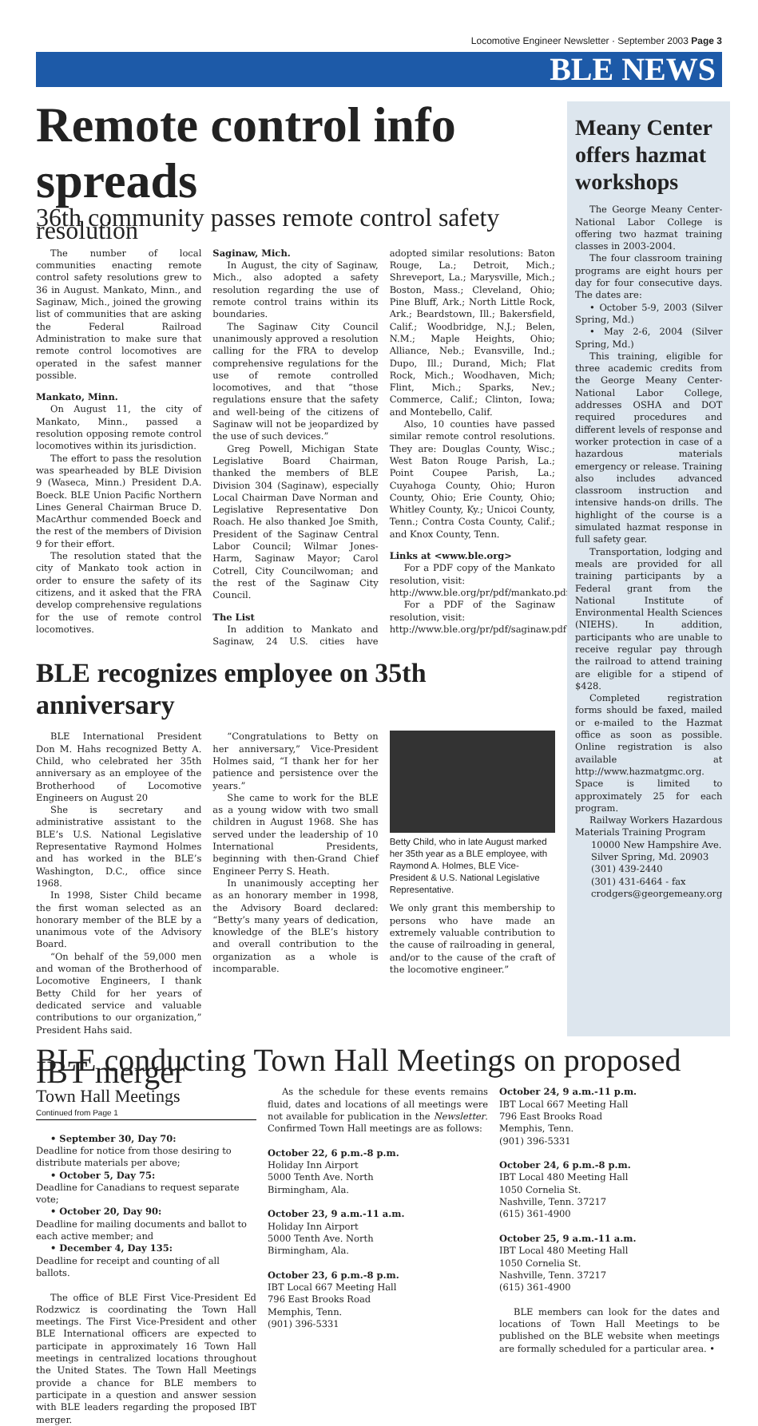Locomotive Engineer Newsletter · September 2003 Page 3
BLE NEWS
Remote control info spreads
36th community passes remote control safety resolution
The number of local communities enacting remote control safety resolutions grew to 36 in August. Mankato, Minn., and Saginaw, Mich., joined the growing list of communities that are asking the Federal Railroad Administration to make sure that remote control locomotives are operated in the safest manner possible.
Mankato, Minn.
On August 11, the city of Mankato, Minn., passed a resolution opposing remote control locomotives within its jurisdiction.
The effort to pass the resolution was spearheaded by BLE Division 9 (Waseca, Minn.) President D.A. Boeck. BLE Union Pacific Northern Lines General Chairman Bruce D. MacArthur commended Boeck and the rest of the members of Division 9 for their effort.
The resolution stated that the city of Mankato took action in order to ensure the safety of its citizens, and it asked that the FRA develop comprehensive regulations for the use of remote control locomotives.
Saginaw, Mich.
In August, the city of Saginaw, Mich., also adopted a safety resolution regarding the use of remote control trains within its boundaries.
The Saginaw City Council unanimously approved a resolution calling for the FRA to develop comprehensive regulations for the use of remote controlled locomotives, and that “those regulations ensure that the safety and well-being of the citizens of Saginaw will not be jeopardized by the use of such devices.”
Greg Powell, Michigan State Legislative Board Chairman, thanked the members of BLE Division 304 (Saginaw), especially Local Chairman Dave Norman and Legislative Representative Don Roach. He also thanked Joe Smith, President of the Saginaw Central Labor Council; Wilmar Jones-Harm, Saginaw Mayor; Carol Cotrell, City Councilwoman; and the rest of the Saginaw City Council.
The List
In addition to Mankato and Saginaw, 24 U.S. cities have adopted similar resolutions: Baton Rouge, La.; Detroit, Mich.; Shreveport, La.; Marysville, Mich.; Boston, Mass.; Cleveland, Ohio; Pine Bluff, Ark.; North Little Rock, Ark.; Beardstown, Ill.; Bakersfield, Calif.; Woodbridge, N.J.; Belen, N.M.; Maple Heights, Ohio; Alliance, Neb.; Evansville, Ind.; Dupo, Ill.; Durand, Mich; Flat Rock, Mich.; Woodhaven, Mich; Flint, Mich.; Sparks, Nev.; Commerce, Calif.; Clinton, Iowa; and Montebello, Calif.
Also, 10 counties have passed similar remote control resolutions. They are: Douglas County, Wisc.; West Baton Rouge Parish, La.; Point Coupee Parish, La.; Cuyahoga County, Ohio; Huron County, Ohio; Erie County, Ohio; Whitley County, Ky.; Unicoi County, Tenn.; Contra Costa County, Calif.; and Knox County, Tenn.
Links at <www.ble.org>
For a PDF copy of the Mankato resolution, visit:
http://www.ble.org/pr/pdf/mankato.pdf
For a PDF of the Saginaw resolution, visit:
http://www.ble.org/pr/pdf/saginaw.pdf
BLE recognizes employee on 35th anniversary
BLE International President Don M. Hahs recognized Betty A. Child, who celebrated her 35th anniversary as an employee of the Brotherhood of Locomotive Engineers on August 20
She is secretary and administrative assistant to the BLE’s U.S. National Legislative Representative Raymond Holmes and has worked in the BLE’s Washington, D.C., office since 1968.
In 1998, Sister Child became the first woman selected as an honorary member of the BLE by a unanimous vote of the Advisory Board.
“On behalf of the 59,000 men and woman of the Brotherhood of Locomotive Engineers, I thank Betty Child for her years of dedicated service and valuable contributions to our organization,” President Hahs said.
“Congratulations to Betty on her anniversary,” Vice-President Holmes said, “I thank her for her patience and persistence over the years.”
She came to work for the BLE as a young widow with two small children in August 1968. She has served under the leadership of 10 International Presidents, beginning with then-Grand Chief Engineer Perry S. Heath.
In unanimously accepting her as an honorary member in 1998, the Advisory Board declared: “Betty’s many years of dedication, knowledge of the BLE’s history and overall contribution to the organization as a whole is incomparable.
Betty Child, who in late August marked her 35th year as a BLE employee, with Raymond A. Holmes, BLE Vice-President & U.S. National Legislative Representative.
We only grant this membership to persons who have made an extremely valuable contribution to the cause of railroading in general, and/or to the cause of the craft of the locomotive engineer.”
Meany Center offers hazmat workshops
The George Meany Center-National Labor College is offering two hazmat training classes in 2003-2004.
The four classroom training programs are eight hours per day for four consecutive days. The dates are:
• October 5-9, 2003 (Silver Spring, Md.)
• May 2-6, 2004 (Silver Spring, Md.)
This training, eligible for three academic credits from the George Meany Center-National Labor College, addresses OSHA and DOT required procedures and different levels of response and worker protection in case of a hazardous materials emergency or release. Training also includes advanced classroom instruction and intensive hands-on drills. The highlight of the course is a simulated hazmat response in full safety gear.
Transportation, lodging and meals are provided for all training participants by a Federal grant from the National Institute of Environmental Health Sciences (NIEHS). In addition, participants who are unable to receive regular pay through the railroad to attend training are eligible for a stipend of $428.
Completed registration forms should be faxed, mailed or e-mailed to the Hazmat office as soon as possible. Online registration is also available at http://www.hazmatgmc.org. Space is limited to approximately 25 for each program.
Railway Workers Hazardous Materials Training Program
10000 New Hampshire Ave.
Silver Spring, Md. 20903
(301) 439-2440
(301) 431-6464 - fax
crodgers@georgemeany.org
BLE conducting Town Hall Meetings on proposed IBT merger
Town Hall Meetings
Continued from Page 1
• September 30, Day 70:
Deadline for notice from those desiring to distribute materials per above;
• October 5, Day 75:
Deadline for Canadians to request separate vote;
• October 20, Day 90:
Deadline for mailing documents and ballot to each active member; and
• December 4, Day 135:
Deadline for receipt and counting of all ballots.
The office of BLE First Vice-President Ed Rodzwicz is coordinating the Town Hall meetings. The First Vice-President and other BLE International officers are expected to participate in approximately 16 Town Hall meetings in centralized locations throughout the United States. The Town Hall Meetings provide a chance for BLE members to participate in a question and answer session with BLE leaders regarding the proposed IBT merger.
As the schedule for these events remains fluid, dates and locations of all meetings were not available for publication in the Newsletter. Confirmed Town Hall meetings are as follows:
October 22, 6 p.m.-8 p.m.
Holiday Inn Airport
5000 Tenth Ave. North
Birmingham, Ala.
October 23, 9 a.m.-11 a.m.
Holiday Inn Airport
5000 Tenth Ave. North
Birmingham, Ala.
October 23, 6 p.m.-8 p.m.
IBT Local 667 Meeting Hall
796 East Brooks Road
Memphis, Tenn.
(901) 396-5331
October 24, 9 a.m.-11 p.m.
IBT Local 667 Meeting Hall
796 East Brooks Road
Memphis, Tenn.
(901) 396-5331
October 24, 6 p.m.-8 p.m.
IBT Local 480 Meeting Hall
1050 Cornelia St.
Nashville, Tenn. 37217
(615) 361-4900
October 25, 9 a.m.-11 a.m.
IBT Local 480 Meeting Hall
1050 Cornelia St.
Nashville, Tenn. 37217
(615) 361-4900
BLE members can look for the dates and locations of Town Hall Meetings to be published on the BLE website when meetings are formally scheduled for a particular area. •